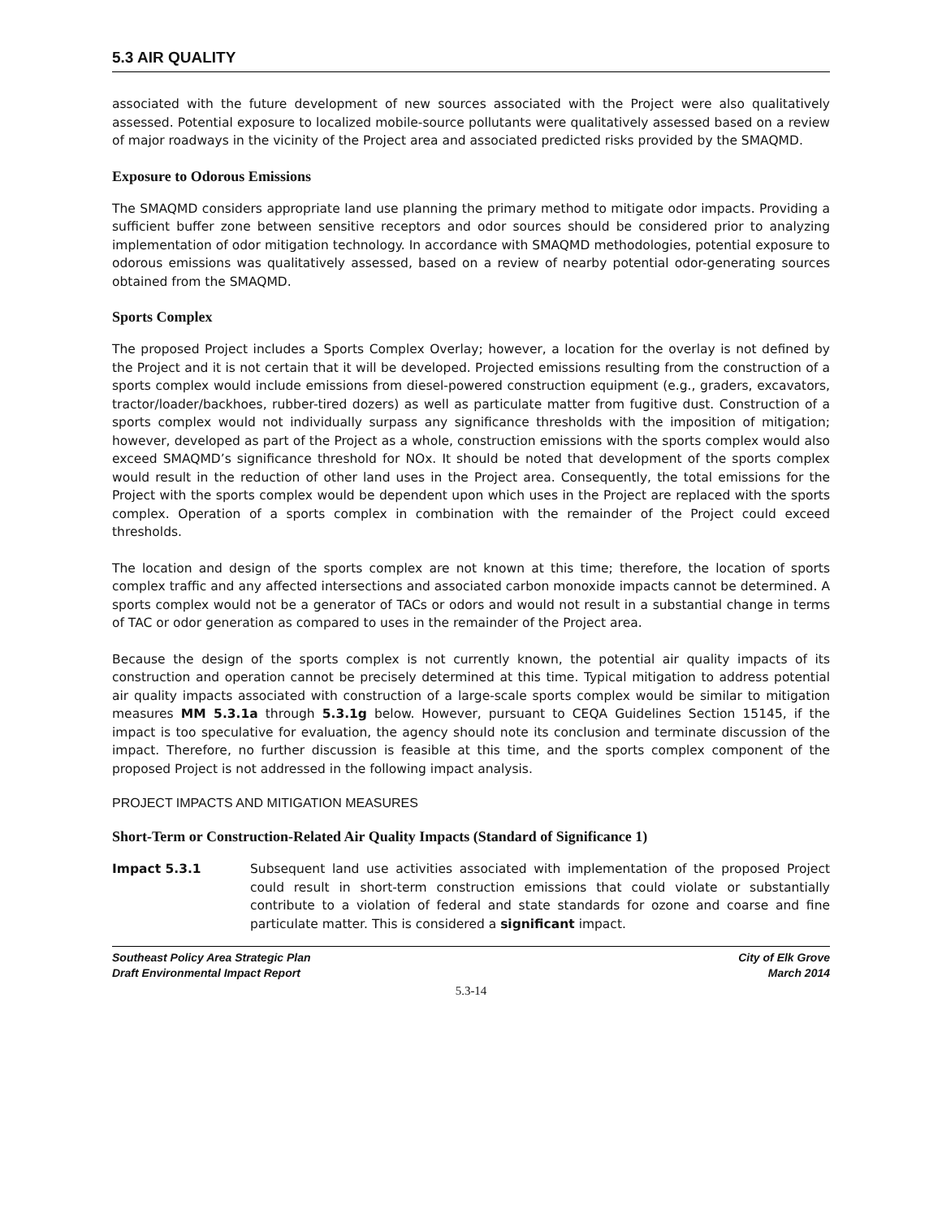5.3 AIR QUALITY
associated with the future development of new sources associated with the Project were also qualitatively assessed. Potential exposure to localized mobile-source pollutants were qualitatively assessed based on a review of major roadways in the vicinity of the Project area and associated predicted risks provided by the SMAQMD.
Exposure to Odorous Emissions
The SMAQMD considers appropriate land use planning the primary method to mitigate odor impacts. Providing a sufficient buffer zone between sensitive receptors and odor sources should be considered prior to analyzing implementation of odor mitigation technology. In accordance with SMAQMD methodologies, potential exposure to odorous emissions was qualitatively assessed, based on a review of nearby potential odor-generating sources obtained from the SMAQMD.
Sports Complex
The proposed Project includes a Sports Complex Overlay; however, a location for the overlay is not defined by the Project and it is not certain that it will be developed. Projected emissions resulting from the construction of a sports complex would include emissions from diesel-powered construction equipment (e.g., graders, excavators, tractor/loader/backhoes, rubber-tired dozers) as well as particulate matter from fugitive dust. Construction of a sports complex would not individually surpass any significance thresholds with the imposition of mitigation; however, developed as part of the Project as a whole, construction emissions with the sports complex would also exceed SMAQMD’s significance threshold for NOx. It should be noted that development of the sports complex would result in the reduction of other land uses in the Project area. Consequently, the total emissions for the Project with the sports complex would be dependent upon which uses in the Project are replaced with the sports complex. Operation of a sports complex in combination with the remainder of the Project could exceed thresholds.
The location and design of the sports complex are not known at this time; therefore, the location of sports complex traffic and any affected intersections and associated carbon monoxide impacts cannot be determined. A sports complex would not be a generator of TACs or odors and would not result in a substantial change in terms of TAC or odor generation as compared to uses in the remainder of the Project area.
Because the design of the sports complex is not currently known, the potential air quality impacts of its construction and operation cannot be precisely determined at this time. Typical mitigation to address potential air quality impacts associated with construction of a large-scale sports complex would be similar to mitigation measures MM 5.3.1a through 5.3.1g below. However, pursuant to CEQA Guidelines Section 15145, if the impact is too speculative for evaluation, the agency should note its conclusion and terminate discussion of the impact. Therefore, no further discussion is feasible at this time, and the sports complex component of the proposed Project is not addressed in the following impact analysis.
PROJECT IMPACTS AND MITIGATION MEASURES
Short-Term or Construction-Related Air Quality Impacts (Standard of Significance 1)
Impact 5.3.1 Subsequent land use activities associated with implementation of the proposed Project could result in short-term construction emissions that could violate or substantially contribute to a violation of federal and state standards for ozone and coarse and fine particulate matter. This is considered a significant impact.
Southeast Policy Area Strategic Plan
Draft Environmental Impact Report
City of Elk Grove
March 2014
5.3-14